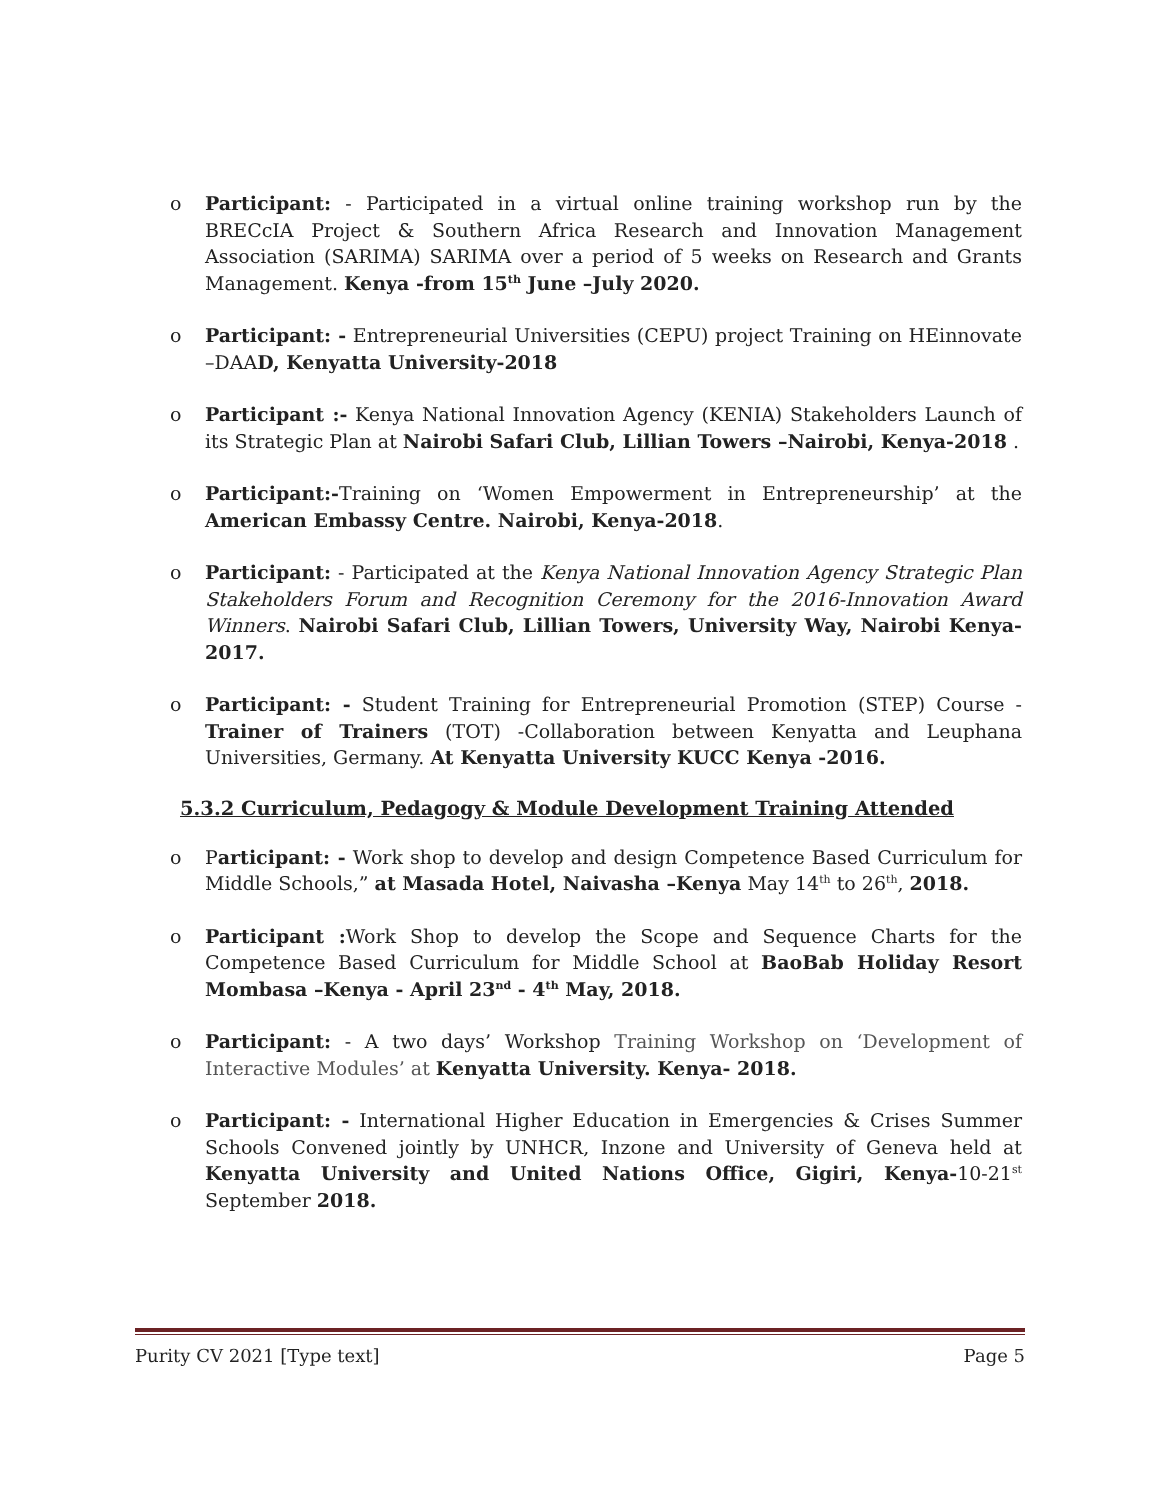o Participant: - Participated in a virtual online training workshop run by the BRECcIA Project & Southern Africa Research and Innovation Management Association (SARIMA) SARIMA over a period of 5 weeks on Research and Grants Management. Kenya -from 15<sup>th</sup> June –July 2020.
o Participant: - Entrepreneurial Universities (CEPU) project Training on HEinnovate –DAAD, Kenyatta University-2018
o Participant :- Kenya National Innovation Agency (KENIA) Stakeholders Launch of its Strategic Plan at Nairobi Safari Club, Lillian Towers –Nairobi, Kenya-2018 .
o Participant:-Training on ‘Women Empowerment in Entrepreneurship’ at the American Embassy Centre. Nairobi, Kenya-2018.
o Participant: - Participated at the Kenya National Innovation Agency Strategic Plan Stakeholders Forum and Recognition Ceremony for the 2016-Innovation Award Winners. Nairobi Safari Club, Lillian Towers, University Way, Nairobi Kenya-2017.
o Participant: - Student Training for Entrepreneurial Promotion (STEP) Course - Trainer of Trainers (TOT) -Collaboration between Kenyatta and Leuphana Universities, Germany. At Kenyatta University KUCC Kenya -2016.
5.3.2 Curriculum, Pedagogy & Module Development Training Attended
o Participant: - Work shop to develop and design Competence Based Curriculum for Middle Schools,” at Masada Hotel, Naivasha –Kenya May 14<sup>th</sup> to 26<sup>th</sup>, 2018.
o Participant : Work Shop to develop the Scope and Sequence Charts for the Competence Based Curriculum for Middle School at BaoBab Holiday Resort Mombasa –Kenya - April 23<sup>nd</sup> - 4<sup>th</sup> May, 2018.
o Participant: - A two days’ Workshop Training Workshop on ‘Development of Interactive Modules’ at Kenyatta University. Kenya- 2018.
o Participant: - International Higher Education in Emergencies & Crises Summer Schools Convened jointly by UNHCR, Inzone and University of Geneva held at Kenyatta University and United Nations Office, Gigiri, Kenya-10-21<sup>st</sup> September 2018.
Purity CV 2021 [Type text] Page 5